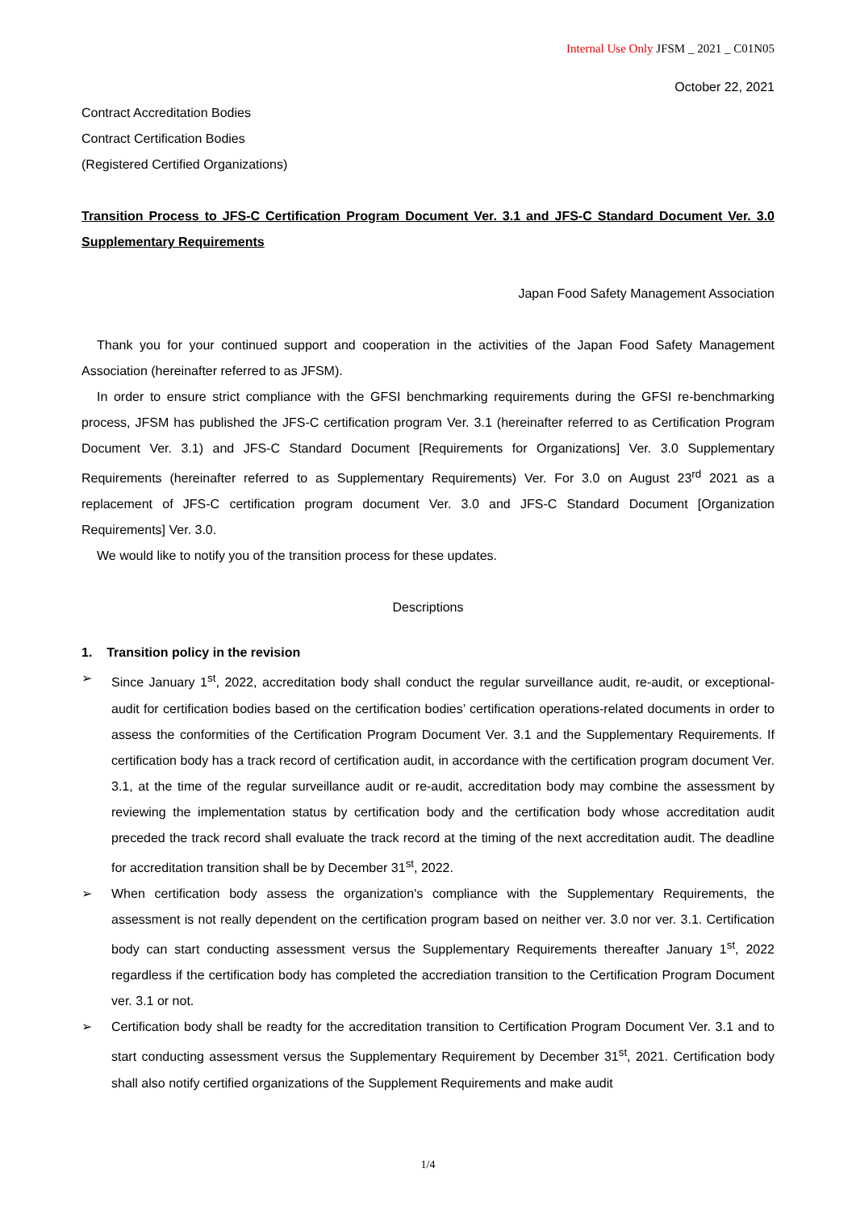Internal Use Only JFSM _ 2021 _ C01N05
October 22, 2021
Contract Accreditation Bodies
Contract Certification Bodies
(Registered Certified Organizations)
Transition Process to JFS-C Certification Program Document Ver. 3.1 and JFS-C Standard Document Ver. 3.0 Supplementary Requirements
Japan Food Safety Management Association
Thank you for your continued support and cooperation in the activities of the Japan Food Safety Management Association (hereinafter referred to as JFSM).
In order to ensure strict compliance with the GFSI benchmarking requirements during the GFSI re-benchmarking process, JFSM has published the JFS-C certification program Ver. 3.1 (hereinafter referred to as Certification Program Document Ver. 3.1) and JFS-C Standard Document [Requirements for Organizations] Ver. 3.0 Supplementary Requirements (hereinafter referred to as Supplementary Requirements) Ver. For 3.0 on August 23<sup>rd</sup> 2021 as a replacement of JFS-C certification program document Ver. 3.0 and JFS-C Standard Document [Organization Requirements] Ver. 3.0.
We would like to notify you of the transition process for these updates.
Descriptions
1. Transition policy in the revision
➢ Since January 1<sup>st</sup>, 2022, accreditation body shall conduct the regular surveillance audit, re-audit, or exceptional-audit for certification bodies based on the certification bodies’ certification operations-related documents in order to assess the conformities of the Certification Program Document Ver. 3.1 and the Supplementary Requirements. If certification body has a track record of certification audit, in accordance with the certification program document Ver. 3.1, at the time of the regular surveillance audit or re-audit, accreditation body may combine the assessment by reviewing the implementation status by certification body and the certification body whose accreditation audit preceded the track record shall evaluate the track record at the timing of the next accreditation audit. The deadline for accreditation transition shall be by December 31<sup>st</sup>, 2022.
➢ When certification body assess the organization's compliance with the Supplementary Requirements, the assessment is not really dependent on the certification program based on neither ver. 3.0 nor ver. 3.1. Certification body can start conducting assessment versus the Supplementary Requirements thereafter January 1<sup>st</sup>, 2022 regardless if the certification body has completed the accrediation transition to the Certification Program Document ver. 3.1 or not.
➢ Certification body shall be readty for the accreditation transition to Certification Program Document Ver. 3.1 and to start conducting assessment versus the Supplementary Requirement by December 31<sup>st</sup>, 2021. Certification body shall also notify certified organizations of the Supplement Requirements and make audit
1/4